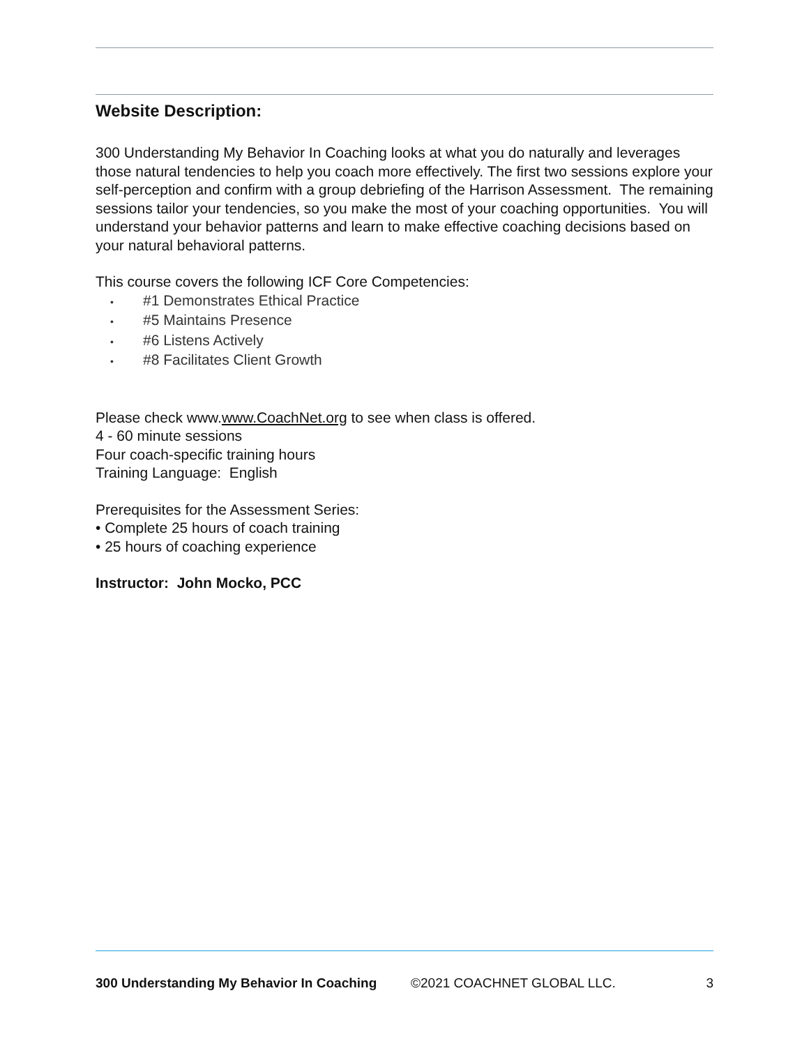Website Description:
300 Understanding My Behavior In Coaching looks at what you do naturally and leverages those natural tendencies to help you coach more effectively. The first two sessions explore your self-perception and confirm with a group debriefing of the Harrison Assessment. The remaining sessions tailor your tendencies, so you make the most of your coaching opportunities. You will understand your behavior patterns and learn to make effective coaching decisions based on your natural behavioral patterns.
This course covers the following ICF Core Competencies:
• #1 Demonstrates Ethical Practice
• #5 Maintains Presence
• #6 Listens Actively
• #8 Facilitates Client Growth
Please check www.www.CoachNet.org to see when class is offered.
4 - 60 minute sessions
Four coach-specific training hours
Training Language: English
Prerequisites for the Assessment Series:
• Complete 25 hours of coach training
• 25 hours of coaching experience
Instructor: John Mocko, PCC
300 Understanding My Behavior In Coaching ©2021 COACHNET GLOBAL LLC. 3